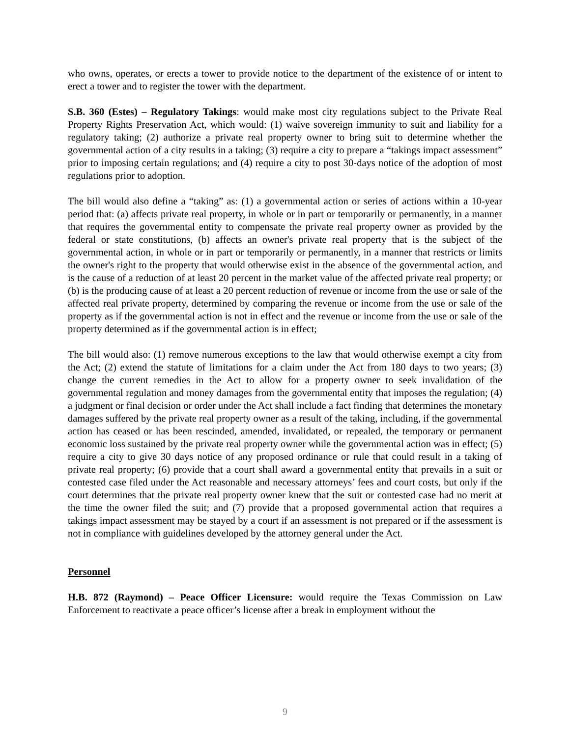who owns, operates, or erects a tower to provide notice to the department of the existence of or intent to erect a tower and to register the tower with the department.
S.B. 360 (Estes) – Regulatory Takings: would make most city regulations subject to the Private Real Property Rights Preservation Act, which would: (1) waive sovereign immunity to suit and liability for a regulatory taking; (2) authorize a private real property owner to bring suit to determine whether the governmental action of a city results in a taking; (3) require a city to prepare a “takings impact assessment” prior to imposing certain regulations; and (4) require a city to post 30-days notice of the adoption of most regulations prior to adoption.
The bill would also define a “taking” as: (1) a governmental action or series of actions within a 10-year period that: (a) affects private real property, in whole or in part or temporarily or permanently, in a manner that requires the governmental entity to compensate the private real property owner as provided by the federal or state constitutions, (b) affects an owner's private real property that is the subject of the governmental action, in whole or in part or temporarily or permanently, in a manner that restricts or limits the owner's right to the property that would otherwise exist in the absence of the governmental action, and is the cause of a reduction of at least 20 percent in the market value of the affected private real property; or (b) is the producing cause of at least a 20 percent reduction of revenue or income from the use or sale of the affected real private property, determined by comparing the revenue or income from the use or sale of the property as if the governmental action is not in effect and the revenue or income from the use or sale of the property determined as if the governmental action is in effect;
The bill would also: (1) remove numerous exceptions to the law that would otherwise exempt a city from the Act; (2) extend the statute of limitations for a claim under the Act from 180 days to two years; (3) change the current remedies in the Act to allow for a property owner to seek invalidation of the governmental regulation and money damages from the governmental entity that imposes the regulation; (4) a judgment or final decision or order under the Act shall include a fact finding that determines the monetary damages suffered by the private real property owner as a result of the taking, including, if the governmental action has ceased or has been rescinded, amended, invalidated, or repealed, the temporary or permanent economic loss sustained by the private real property owner while the governmental action was in effect; (5) require a city to give 30 days notice of any proposed ordinance or rule that could result in a taking of private real property; (6) provide that a court shall award a governmental entity that prevails in a suit or contested case filed under the Act reasonable and necessary attorneys’ fees and court costs, but only if the court determines that the private real property owner knew that the suit or contested case had no merit at the time the owner filed the suit; and (7) provide that a proposed governmental action that requires a takings impact assessment may be stayed by a court if an assessment is not prepared or if the assessment is not in compliance with guidelines developed by the attorney general under the Act.
Personnel
H.B. 872 (Raymond) – Peace Officer Licensure: would require the Texas Commission on Law Enforcement to reactivate a peace officer’s license after a break in employment without the
9